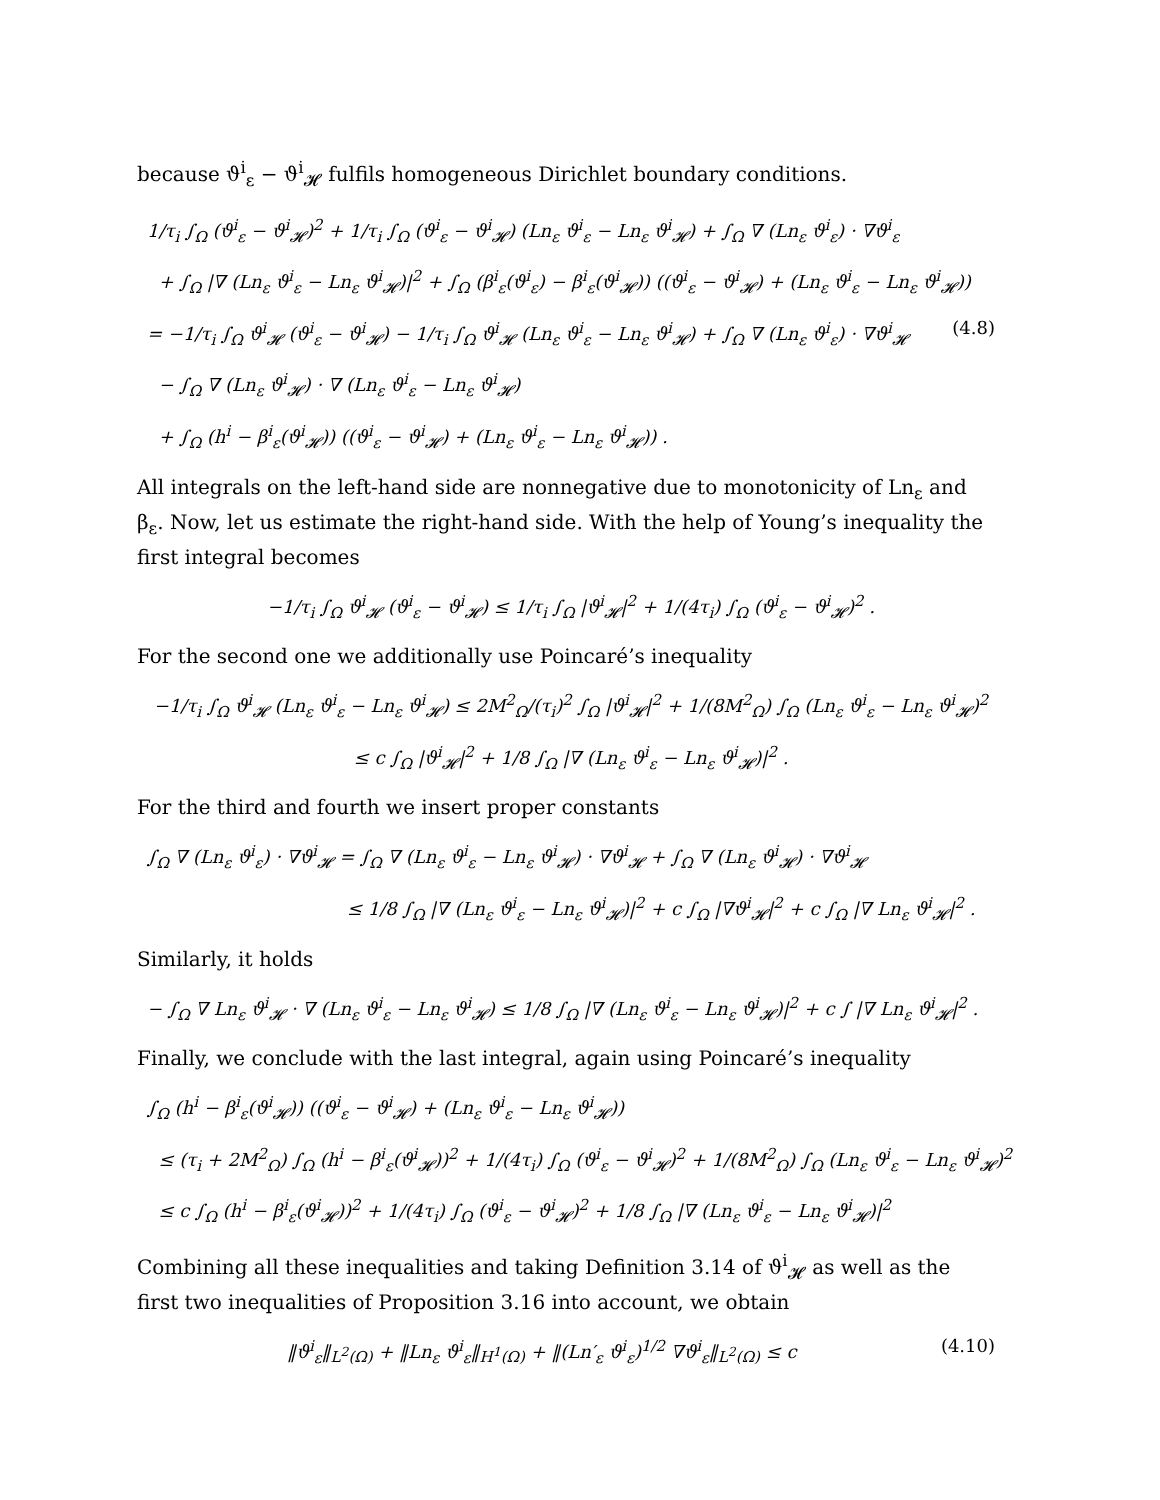because ϑ<sup>i</sup><sub>ε</sub> − ϑ<sup>i</sup><sub>𝓗</sub> fulfils homogeneous Dirichlet boundary conditions.
1/τ<sub>i</sub> ∫<sub>Ω</sub> (ϑ<sup>i</sup><sub>ε</sub> − ϑ<sup>i</sup><sub>𝓗</sub>)<sup>2</sup> + 1/τ<sub>i</sub> ∫<sub>Ω</sub> (ϑ<sup>i</sup><sub>ε</sub> − ϑ<sup>i</sup><sub>𝓗</sub>) (Ln<sub>ε</sub> ϑ<sup>i</sup><sub>ε</sub> − Ln<sub>ε</sub> ϑ<sup>i</sup><sub>𝓗</sub>) + ∫<sub>Ω</sub> ∇ (Ln<sub>ε</sub> ϑ<sup>i</sup><sub>ε</sub>) · ∇ϑ<sup>i</sup><sub>ε</sub>
+ ∫<sub>Ω</sub> |∇ (Ln<sub>ε</sub> ϑ<sup>i</sup><sub>ε</sub> − Ln<sub>ε</sub> ϑ<sup>i</sup><sub>𝓗</sub>)|<sup>2</sup> + ∫<sub>Ω</sub> (β<sup>i</sup><sub>ε</sub>(ϑ<sup>i</sup><sub>ε</sub>) − β<sup>i</sup><sub>ε</sub>(ϑ<sup>i</sup><sub>𝓗</sub>)) ((ϑ<sup>i</sup><sub>ε</sub> − ϑ<sup>i</sup><sub>𝓗</sub>) + (Ln<sub>ε</sub> ϑ<sup>i</sup><sub>ε</sub> − Ln<sub>ε</sub> ϑ<sup>i</sup><sub>𝓗</sub>))
= −1/τ<sub>i</sub> ∫<sub>Ω</sub> ϑ<sup>i</sup><sub>𝓗</sub> (ϑ<sup>i</sup><sub>ε</sub> − ϑ<sup>i</sup><sub>𝓗</sub>) − 1/τ<sub>i</sub> ∫<sub>Ω</sub> ϑ<sup>i</sup><sub>𝓗</sub> (Ln<sub>ε</sub> ϑ<sup>i</sup><sub>ε</sub> − Ln<sub>ε</sub> ϑ<sup>i</sup><sub>𝓗</sub>) + ∫<sub>Ω</sub> ∇ (Ln<sub>ε</sub> ϑ<sup>i</sup><sub>ε</sub>) · ∇ϑ<sup>i</sup><sub>𝓗</sub> (4.8)
− ∫<sub>Ω</sub> ∇ (Ln<sub>ε</sub> ϑ<sup>i</sup><sub>𝓗</sub>) · ∇ (Ln<sub>ε</sub> ϑ<sup>i</sup><sub>ε</sub> − Ln<sub>ε</sub> ϑ<sup>i</sup><sub>𝓗</sub>)
+ ∫<sub>Ω</sub> (h<sup>i</sup> − β<sup>i</sup><sub>ε</sub>(ϑ<sup>i</sup><sub>𝓗</sub>)) ((ϑ<sup>i</sup><sub>ε</sub> − ϑ<sup>i</sup><sub>𝓗</sub>) + (Ln<sub>ε</sub> ϑ<sup>i</sup><sub>ε</sub> − Ln<sub>ε</sub> ϑ<sup>i</sup><sub>𝓗</sub>)) .
All integrals on the left-hand side are nonnegative due to monotonicity of Ln<sub>ε</sub> and β<sub>ε</sub>. Now, let us estimate the right-hand side. With the help of Young’s inequality the first integral becomes
−1/τ<sub>i</sub> ∫<sub>Ω</sub> ϑ<sup>i</sup><sub>𝓗</sub> (ϑ<sup>i</sup><sub>ε</sub> − ϑ<sup>i</sup><sub>𝓗</sub>) ≤ 1/τ<sub>i</sub> ∫<sub>Ω</sub> |ϑ<sup>i</sup><sub>𝓗</sub>|<sup>2</sup> + 1/(4τ<sub>i</sub>) ∫<sub>Ω</sub> (ϑ<sup>i</sup><sub>ε</sub> − ϑ<sup>i</sup><sub>𝓗</sub>)<sup>2</sup> .
For the second one we additionally use Poincaré’s inequality
−1/τ<sub>i</sub> ∫<sub>Ω</sub> ϑ<sup>i</sup><sub>𝓗</sub> (Ln<sub>ε</sub> ϑ<sup>i</sup><sub>ε</sub> − Ln<sub>ε</sub> ϑ<sup>i</sup><sub>𝓗</sub>) ≤ 2M<sup>2</sup><sub>Ω</sub>/(τ<sub>i</sub>)<sup>2</sup> ∫<sub>Ω</sub> |ϑ<sup>i</sup><sub>𝓗</sub>|<sup>2</sup> + 1/(8M<sup>2</sup><sub>Ω</sub>) ∫<sub>Ω</sub> (Ln<sub>ε</sub> ϑ<sup>i</sup><sub>ε</sub> − Ln<sub>ε</sub> ϑ<sup>i</sup><sub>𝓗</sub>)<sup>2</sup>
≤ c ∫<sub>Ω</sub> |ϑ<sup>i</sup><sub>𝓗</sub>|<sup>2</sup> + 1/8 ∫<sub>Ω</sub> |∇ (Ln<sub>ε</sub> ϑ<sup>i</sup><sub>ε</sub> − Ln<sub>ε</sub> ϑ<sup>i</sup><sub>𝓗</sub>)|<sup>2</sup> .
For the third and fourth we insert proper constants
∫<sub>Ω</sub> ∇ (Ln<sub>ε</sub> ϑ<sup>i</sup><sub>ε</sub>) · ∇ϑ<sup>i</sup><sub>𝓗</sub> = ∫<sub>Ω</sub> ∇ (Ln<sub>ε</sub> ϑ<sup>i</sup><sub>ε</sub> − Ln<sub>ε</sub> ϑ<sup>i</sup><sub>𝓗</sub>) · ∇ϑ<sup>i</sup><sub>𝓗</sub> + ∫<sub>Ω</sub> ∇ (Ln<sub>ε</sub> ϑ<sup>i</sup><sub>𝓗</sub>) · ∇ϑ<sup>i</sup><sub>𝓗</sub>
≤ 1/8 ∫<sub>Ω</sub> |∇ (Ln<sub>ε</sub> ϑ<sup>i</sup><sub>ε</sub> − Ln<sub>ε</sub> ϑ<sup>i</sup><sub>𝓗</sub>)|<sup>2</sup> + c ∫<sub>Ω</sub> |∇ϑ<sup>i</sup><sub>𝓗</sub>|<sup>2</sup> + c ∫<sub>Ω</sub> |∇ Ln<sub>ε</sub> ϑ<sup>i</sup><sub>𝓗</sub>|<sup>2</sup> .
Similarly, it holds
− ∫<sub>Ω</sub> ∇ Ln<sub>ε</sub> ϑ<sup>i</sup><sub>𝓗</sub> · ∇ (Ln<sub>ε</sub> ϑ<sup>i</sup><sub>ε</sub> − Ln<sub>ε</sub> ϑ<sup>i</sup><sub>𝓗</sub>) ≤ 1/8 ∫<sub>Ω</sub> |∇ (Ln<sub>ε</sub> ϑ<sup>i</sup><sub>ε</sub> − Ln<sub>ε</sub> ϑ<sup>i</sup><sub>𝓗</sub>)|<sup>2</sup> + c ∫ |∇ Ln<sub>ε</sub> ϑ<sup>i</sup><sub>𝓗</sub>|<sup>2</sup> .
Finally, we conclude with the last integral, again using Poincaré’s inequality
∫<sub>Ω</sub> (h<sup>i</sup> − β<sup>i</sup><sub>ε</sub>(ϑ<sup>i</sup><sub>𝓗</sub>)) ((ϑ<sup>i</sup><sub>ε</sub> − ϑ<sup>i</sup><sub>𝓗</sub>) + (Ln<sub>ε</sub> ϑ<sup>i</sup><sub>ε</sub> − Ln<sub>ε</sub> ϑ<sup>i</sup><sub>𝓗</sub>))
≤ (τ<sub>i</sub> + 2M<sup>2</sup><sub>Ω</sub>) ∫<sub>Ω</sub> (h<sup>i</sup> − β<sup>i</sup><sub>ε</sub>(ϑ<sup>i</sup><sub>𝓗</sub>))<sup>2</sup> + 1/(4τ<sub>i</sub>) ∫<sub>Ω</sub> (ϑ<sup>i</sup><sub>ε</sub> − ϑ<sup>i</sup><sub>𝓗</sub>)<sup>2</sup> + 1/(8M<sup>2</sup><sub>Ω</sub>) ∫<sub>Ω</sub> (Ln<sub>ε</sub> ϑ<sup>i</sup><sub>ε</sub> − Ln<sub>ε</sub> ϑ<sup>i</sup><sub>𝓗</sub>)<sup>2</sup>
≤ c ∫<sub>Ω</sub> (h<sup>i</sup> − β<sup>i</sup><sub>ε</sub>(ϑ<sup>i</sup><sub>𝓗</sub>))<sup>2</sup> + 1/(4τ<sub>i</sub>) ∫<sub>Ω</sub> (ϑ<sup>i</sup><sub>ε</sub> − ϑ<sup>i</sup><sub>𝓗</sub>)<sup>2</sup> + 1/8 ∫<sub>Ω</sub> |∇ (Ln<sub>ε</sub> ϑ<sup>i</sup><sub>ε</sub> − Ln<sub>ε</sub> ϑ<sup>i</sup><sub>𝓗</sub>)|<sup>2</sup>
Combining all these inequalities and taking Definition 3.14 of ϑ<sup>i</sup><sub>𝓗</sub> as well as the first two inequalities of Proposition 3.16 into account, we obtain
‖ϑ<sup>i</sup><sub>ε</sub>‖<sub>L<sup>2</sup>(Ω)</sub> + ‖Ln<sub>ε</sub> ϑ<sup>i</sup><sub>ε</sub>‖<sub>H<sup>1</sup>(Ω)</sub> + ‖(Ln′<sub>ε</sub> ϑ<sup>i</sup><sub>ε</sub>)<sup>1/2</sup> ∇ϑ<sup>i</sup><sub>ε</sub>‖<sub>L<sup>2</sup>(Ω)</sub> ≤ c (4.10)